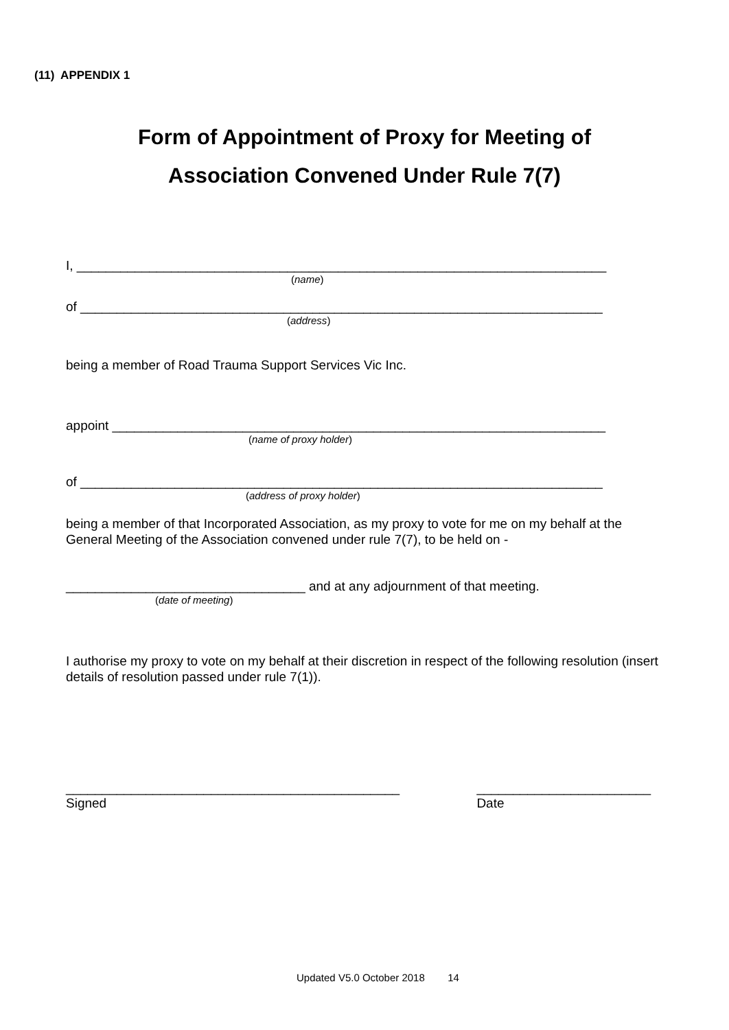(11) APPENDIX 1
Form of Appointment of Proxy for Meeting of
Association Convened Under Rule 7(7)
I, _________________________________________________________________________
(name)
of ________________________________________________________________________
(address)
being a member of Road Trauma Support Services Vic Inc.
appoint ____________________________________________________________________
(name of proxy holder)
of ________________________________________________________________________
(address of proxy holder)
being a member of that Incorporated Association, as my proxy to vote for me on my behalf at the General Meeting of the Association convened under rule 7(7), to be held on -
_________________________________ and at any adjournment of that meeting.
(date of meeting)
I authorise my proxy to vote on my behalf at their discretion in respect of the following resolution (insert details of resolution passed under rule 7(1)).
______________________________________________
Signed
________________________
Date
Updated V5.0 October 2018 14